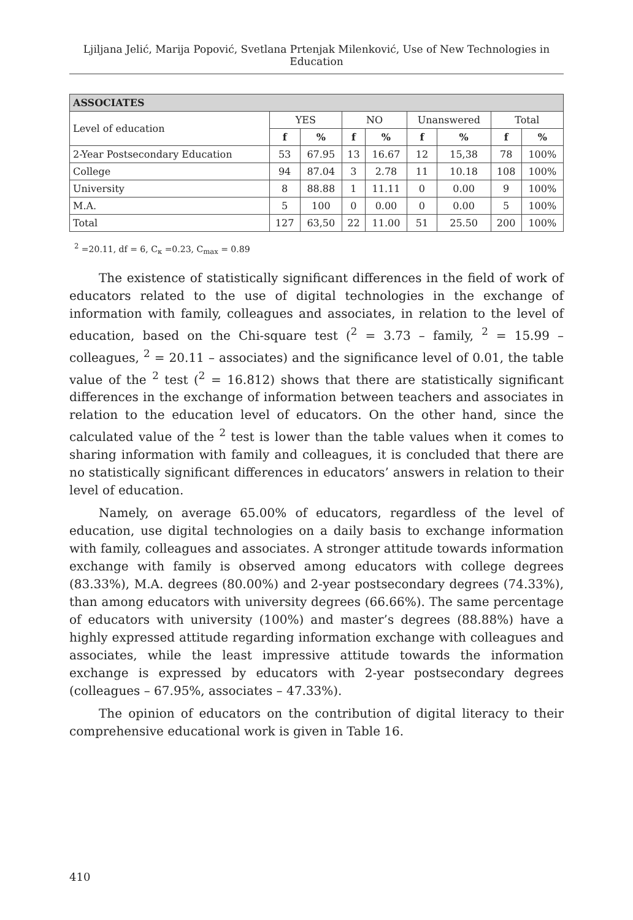Ljiljana Jelić, Marija Popović, Svetlana Prtenjak Milenković, Use of New Technologies in Education
| ASSOCIATES | | | | | | | | |
| --- | --- | --- | --- | --- | --- | --- | --- | --- |
| Level of education | YES | | NO | | Unanswered | | Total | |
| | f | % | f | % | f | % | f | % |
| 2-Year Postsecondary Education | 53 | 67.95 | 13 | 16.67 | 12 | 15,38 | 78 | 100% |
| College | 94 | 87.04 | 3 | 2.78 | 11 | 10.18 | 108 | 100% |
| University | 8 | 88.88 | 1 | 11.11 | 0 | 0.00 | 9 | 100% |
| M.A. | 5 | 100 | 0 | 0.00 | 0 | 0.00 | 5 | 100% |
| Total | 127 | 63,50 | 22 | 11.00 | 51 | 25.50 | 200 | 100% |
<sup>2</sup> =20.11, df = 6, C<sub>κ</sub> =0.23, C<sub>max</sub> = 0.89
The existence of statistically significant differences in the field of work of educators related to the use of digital technologies in the exchange of information with family, colleagues and associates, in relation to the level of education, based on the Chi-square test (<sup>2</sup> = 3.73 – family, <sup>2</sup> = 15.99 – colleagues, <sup>2</sup> = 20.11 – associates) and the significance level of 0.01, the table value of the <sup>2</sup> test (<sup>2</sup> = 16.812) shows that there are statistically significant differences in the exchange of information between teachers and associates in relation to the education level of educators. On the other hand, since the calculated value of the <sup>2</sup> test is lower than the table values when it comes to sharing information with family and colleagues, it is concluded that there are no statistically significant differences in educators’ answers in relation to their level of education.
Namely, on average 65.00% of educators, regardless of the level of education, use digital technologies on a daily basis to exchange information with family, colleagues and associates. A stronger attitude towards information exchange with family is observed among educators with college degrees (83.33%), M.A. degrees (80.00%) and 2-year postsecondary degrees (74.33%), than among educators with university degrees (66.66%). The same percentage of educators with university (100%) and master’s degrees (88.88%) have a highly expressed attitude regarding information exchange with colleagues and associates, while the least impressive attitude towards the information exchange is expressed by educators with 2-year postsecondary degrees (colleagues – 67.95%, associates – 47.33%).
The opinion of educators on the contribution of digital literacy to their comprehensive educational work is given in Table 16.
410